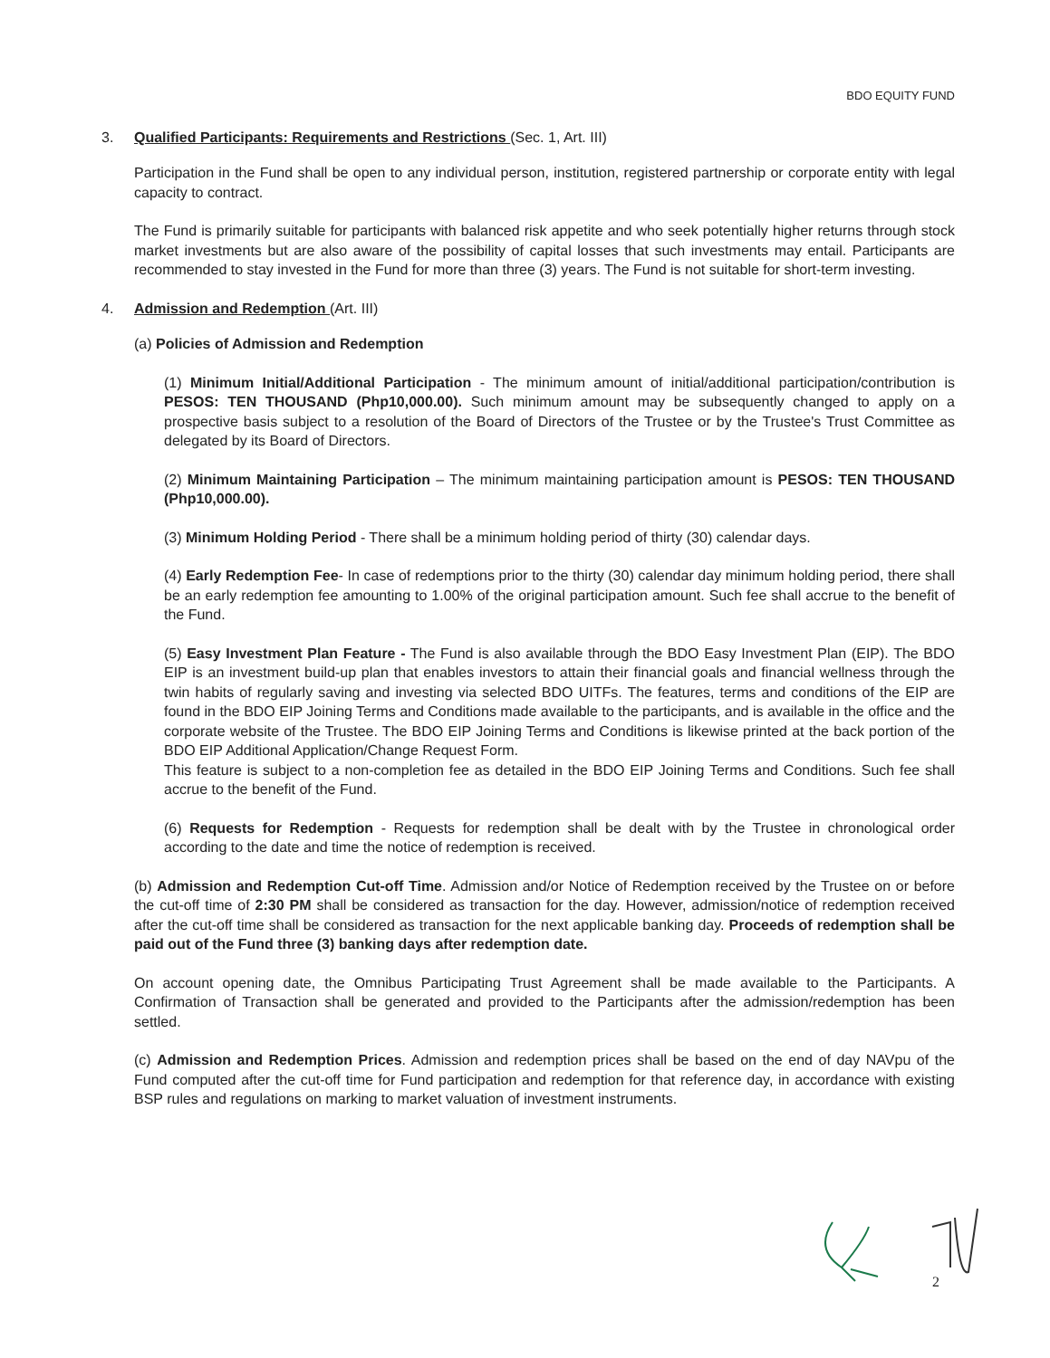BDO EQUITY FUND
3. Qualified Participants: Requirements and Restrictions (Sec. 1, Art. III)
Participation in the Fund shall be open to any individual person, institution, registered partnership or corporate entity with legal capacity to contract.
The Fund is primarily suitable for participants with balanced risk appetite and who seek potentially higher returns through stock market investments but are also aware of the possibility of capital losses that such investments may entail. Participants are recommended to stay invested in the Fund for more than three (3) years. The Fund is not suitable for short-term investing.
4. Admission and Redemption (Art. III)
(a) Policies of Admission and Redemption
(1) Minimum Initial/Additional Participation - The minimum amount of initial/additional participation/contribution is PESOS: TEN THOUSAND (Php10,000.00). Such minimum amount may be subsequently changed to apply on a prospective basis subject to a resolution of the Board of Directors of the Trustee or by the Trustee's Trust Committee as delegated by its Board of Directors.
(2) Minimum Maintaining Participation – The minimum maintaining participation amount is PESOS: TEN THOUSAND (Php10,000.00).
(3) Minimum Holding Period - There shall be a minimum holding period of thirty (30) calendar days.
(4) Early Redemption Fee- In case of redemptions prior to the thirty (30) calendar day minimum holding period, there shall be an early redemption fee amounting to 1.00% of the original participation amount. Such fee shall accrue to the benefit of the Fund.
(5) Easy Investment Plan Feature - The Fund is also available through the BDO Easy Investment Plan (EIP). The BDO EIP is an investment build-up plan that enables investors to attain their financial goals and financial wellness through the twin habits of regularly saving and investing via selected BDO UITFs. The features, terms and conditions of the EIP are found in the BDO EIP Joining Terms and Conditions made available to the participants, and is available in the office and the corporate website of the Trustee. The BDO EIP Joining Terms and Conditions is likewise printed at the back portion of the BDO EIP Additional Application/Change Request Form.
This feature is subject to a non-completion fee as detailed in the BDO EIP Joining Terms and Conditions. Such fee shall accrue to the benefit of the Fund.
(6) Requests for Redemption - Requests for redemption shall be dealt with by the Trustee in chronological order according to the date and time the notice of redemption is received.
(b) Admission and Redemption Cut-off Time. Admission and/or Notice of Redemption received by the Trustee on or before the cut-off time of 2:30 PM shall be considered as transaction for the day. However, admission/notice of redemption received after the cut-off time shall be considered as transaction for the next applicable banking day. Proceeds of redemption shall be paid out of the Fund three (3) banking days after redemption date.
On account opening date, the Omnibus Participating Trust Agreement shall be made available to the Participants. A Confirmation of Transaction shall be generated and provided to the Participants after the admission/redemption has been settled.
(c) Admission and Redemption Prices. Admission and redemption prices shall be based on the end of day NAVpu of the Fund computed after the cut-off time for Fund participation and redemption for that reference day, in accordance with existing BSP rules and regulations on marking to market valuation of investment instruments.
2